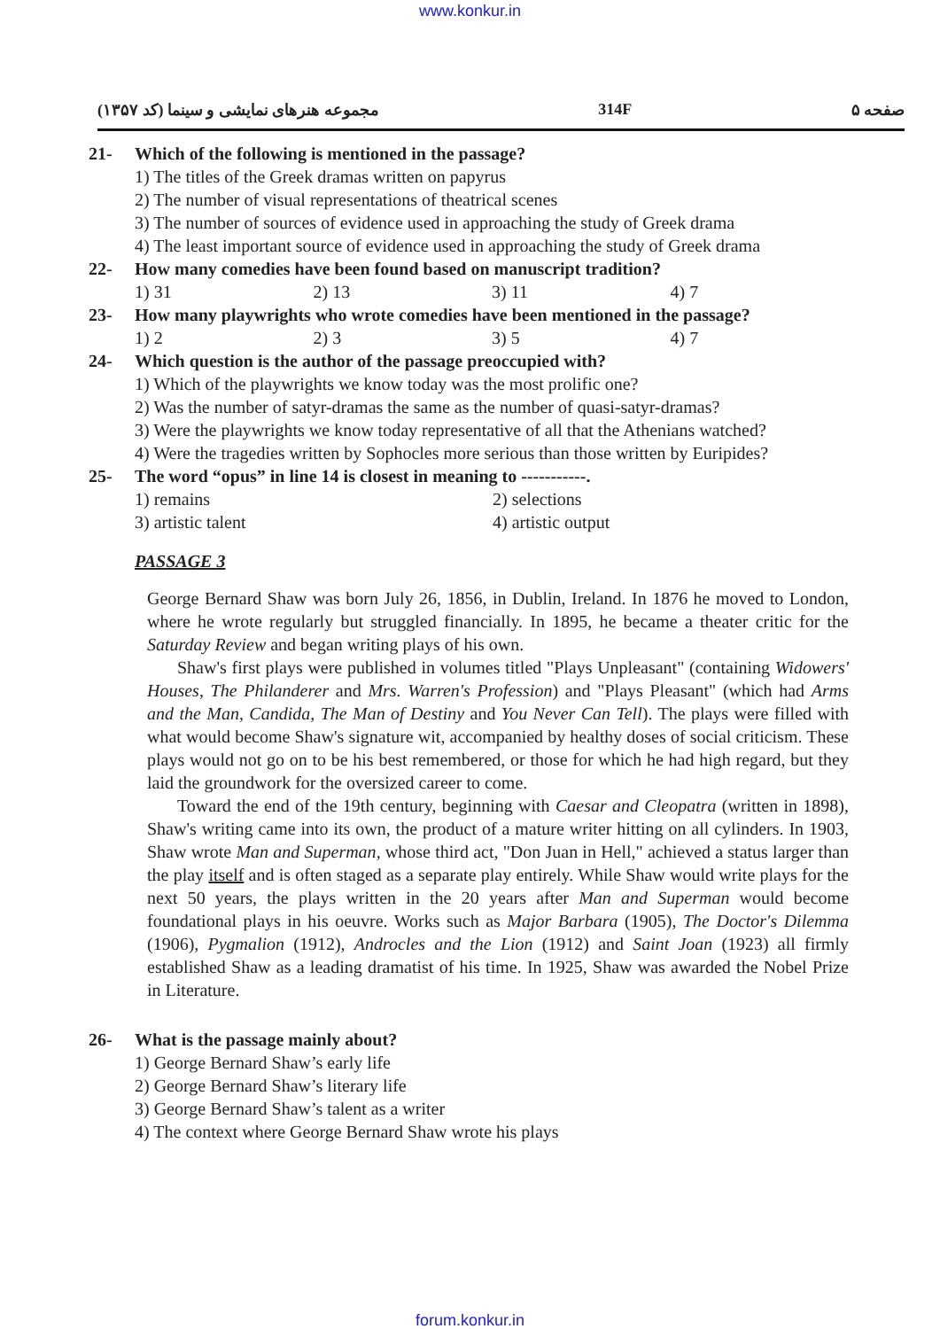www.konkur.in
مجموعه هنرهای نمایشی و سینما (کد ۱۳۵۷) 314F صفحه ۵
21- Which of the following is mentioned in the passage?
1) The titles of the Greek dramas written on papyrus
2) The number of visual representations of theatrical scenes
3) The number of sources of evidence used in approaching the study of Greek drama
4) The least important source of evidence used in approaching the study of Greek drama
22- How many comedies have been found based on manuscript tradition?
1) 31 2) 13 3) 11 4) 7
23- How many playwrights who wrote comedies have been mentioned in the passage?
1) 2 2) 3 3) 5 4) 7
24- Which question is the author of the passage preoccupied with?
1) Which of the playwrights we know today was the most prolific one?
2) Was the number of satyr-dramas the same as the number of quasi-satyr-dramas?
3) Were the playwrights we know today representative of all that the Athenians watched?
4) Were the tragedies written by Sophocles more serious than those written by Euripides?
25- The word “opus” in line 14 is closest in meaning to -----------.
1) remains 2) selections 3) artistic talent 4) artistic output
PASSAGE 3
George Bernard Shaw was born July 26, 1856, in Dublin, Ireland. In 1876 he moved to London, where he wrote regularly but struggled financially. In 1895, he became a theater critic for the Saturday Review and began writing plays of his own.
Shaw's first plays were published in volumes titled "Plays Unpleasant" (containing Widowers' Houses, The Philanderer and Mrs. Warren's Profession) and "Plays Pleasant" (which had Arms and the Man, Candida, The Man of Destiny and You Never Can Tell). The plays were filled with what would become Shaw's signature wit, accompanied by healthy doses of social criticism. These plays would not go on to be his best remembered, or those for which he had high regard, but they laid the groundwork for the oversized career to come.
Toward the end of the 19th century, beginning with Caesar and Cleopatra (written in 1898), Shaw's writing came into its own, the product of a mature writer hitting on all cylinders. In 1903, Shaw wrote Man and Superman, whose third act, "Don Juan in Hell," achieved a status larger than the play itself and is often staged as a separate play entirely. While Shaw would write plays for the next 50 years, the plays written in the 20 years after Man and Superman would become foundational plays in his oeuvre. Works such as Major Barbara (1905), The Doctor's Dilemma (1906), Pygmalion (1912), Androcles and the Lion (1912) and Saint Joan (1923) all firmly established Shaw as a leading dramatist of his time. In 1925, Shaw was awarded the Nobel Prize in Literature.
26- What is the passage mainly about?
1) George Bernard Shaw’s early life
2) George Bernard Shaw’s literary life
3) George Bernard Shaw’s talent as a writer
4) The context where George Bernard Shaw wrote his plays
forum.konkur.in